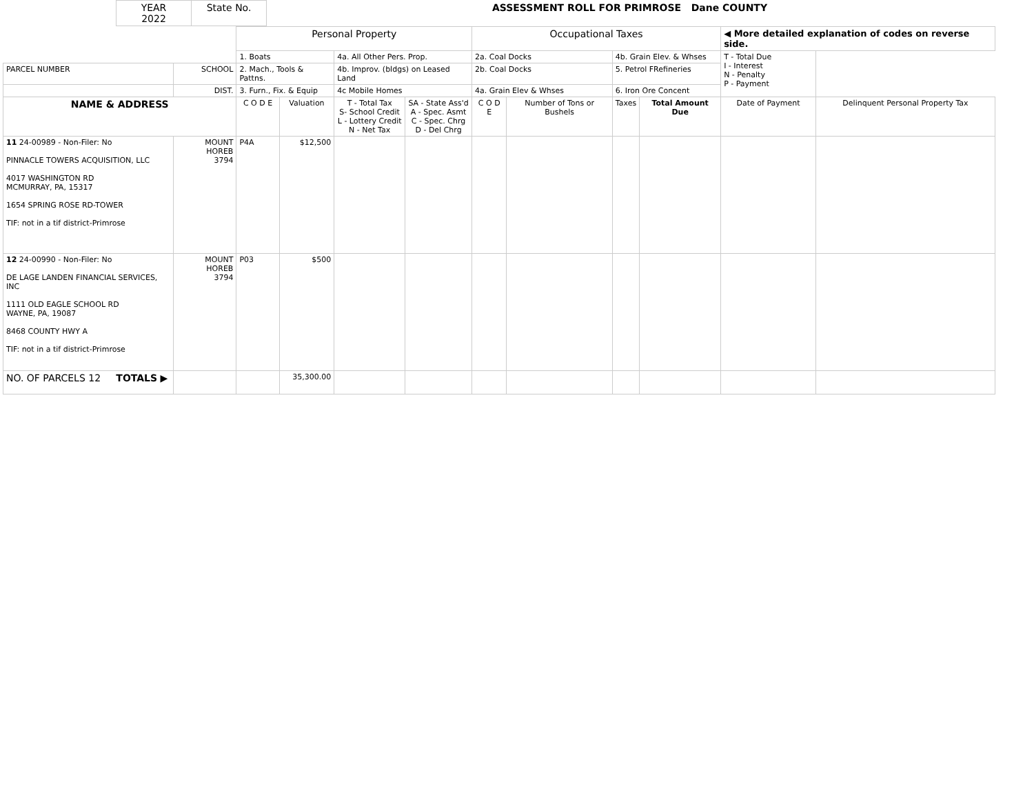| | YEAR 2022 | State No. | ASSESSMENT ROLL FOR PRIMROSE Dane COUNTY |
| | | Personal Property | | | | Occupational Taxes | | | | ◀ More detailed explanation of codes on reverse side. | |
| | | 1. Boats | | 4a. All Other Pers. Prop. | | 2a. Coal Docks | | 4b. Grain Elev. & Whses | | T - Total Due I - Interest N - Penalty P - Payment | |
| PARCEL NUMBER | SCHOOL | 2. Mach., Tools & Pattns. | | 4b. Improv. (bldgs) on Leased Land | | 2b. Coal Docks | | 5. Petrol FRefineries | | | |
| | DIST. | 3. Furn., Fix. & Equip | | 4c Mobile Homes | | 4a. Grain Elev & Whses | | 6. Iron Ore Concent | | | |
| NAME & ADDRESS | | C O D E | Valuation | T - Total Tax S- School Credit L - Lottery Credit N - Net Tax | SA - State Ass'd A - Spec. Asmt C - Spec. Chrg D - Del Chrg | C O D E | Number of Tons or Bushels | Taxes | Total Amount Due | Date of Payment | Delinquent Personal Property Tax |
| 11 24-00989 - Non-Filer: No PINNACLE TOWERS ACQUISITION, LLC 4017 WASHINGTON RD MCMURRAY, PA, 15317 1654 SPRING ROSE RD-TOWER TIF: not in a tif district-Primrose | MOUNT HOREB 3794 | P4A | $12,500 | | | | | | | | |
| 12 24-00990 - Non-Filer: No DE LAGE LANDEN FINANCIAL SERVICES, INC 1111 OLD EAGLE SCHOOL RD WAYNE, PA, 19087 8468 COUNTY HWY A TIF: not in a tif district-Primrose | MOUNT HOREB 3794 | P03 | $500 | | | | | | | | |
| NO. OF PARCELS 12 TOTALS ▶ | | | 35,300.00 | | | | | | | | |